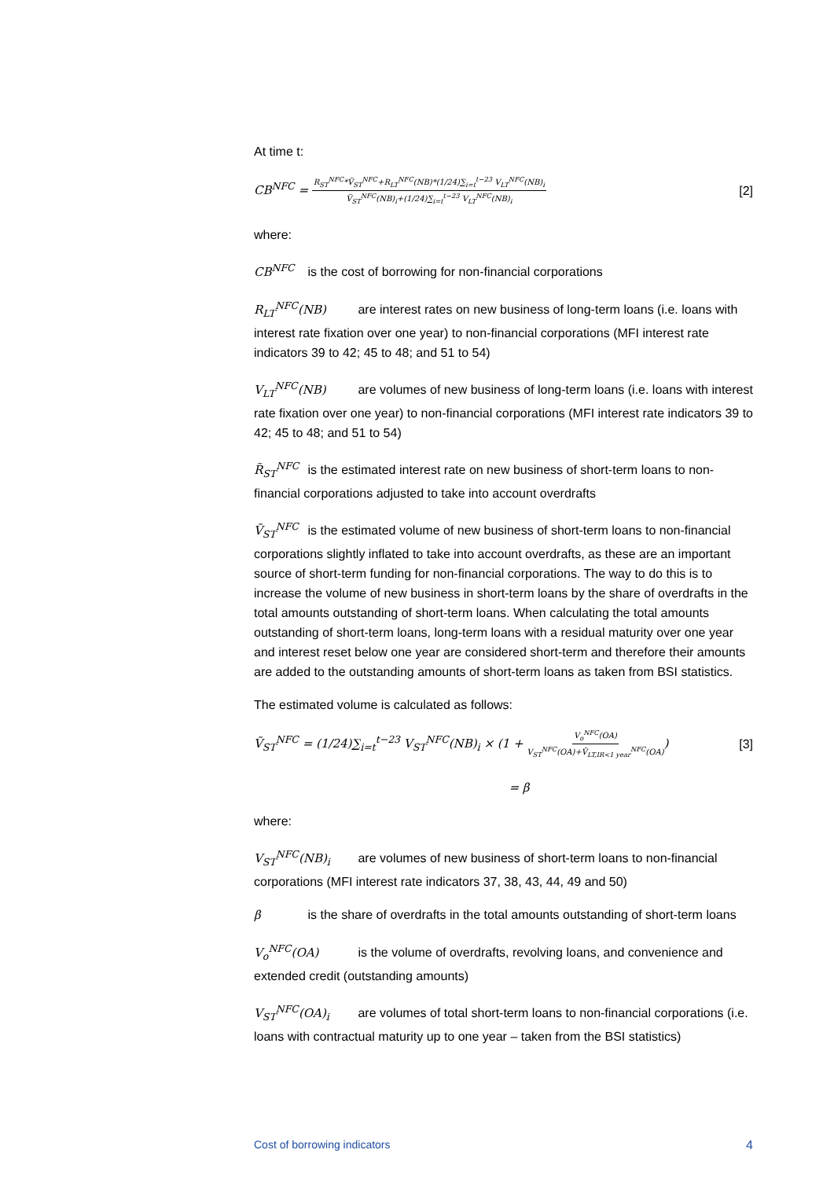At time t:
CB<sup>NFC</sup> = R<sub>ST</sub><sup>NFC</sup>*Ṽ<sub>ST</sub><sup>NFC</sup>+R<sub>LT</sub><sup>NFC</sup>(NB)*(1/24)∑<sub>i=t</sub><sup>t−23</sup> V<sub>LT</sub><sup>NFC</sup>(NB)<sub>i</sub> Ṽ<sub>ST</sub><sup>NFC</sup>(NB)<sub>i</sub>+(1/24)∑<sub>i=t</sub><sup>t−23</sup> V<sub>LT</sub><sup>NFC</sup>(NB)<sub>i</sub> [2]
where:
CB<sup>NFC</sup> is the cost of borrowing for non-financial corporations
R<sub>LT</sub><sup>NFC</sup>(NB) are interest rates on new business of long-term loans (i.e. loans with interest rate fixation over one year) to non-financial corporations (MFI interest rate indicators 39 to 42; 45 to 48; and 51 to 54)
V<sub>LT</sub><sup>NFC</sup>(NB) are volumes of new business of long-term loans (i.e. loans with interest rate fixation over one year) to non-financial corporations (MFI interest rate indicators 39 to 42; 45 to 48; and 51 to 54)
R̃<sub>ST</sub><sup>NFC</sup> is the estimated interest rate on new business of short-term loans to non-financial corporations adjusted to take into account overdrafts
Ṽ<sub>ST</sub><sup>NFC</sup> is the estimated volume of new business of short-term loans to non-financial corporations slightly inflated to take into account overdrafts, as these are an important source of short-term funding for non-financial corporations. The way to do this is to increase the volume of new business in short-term loans by the share of overdrafts in the total amounts outstanding of short-term loans. When calculating the total amounts outstanding of short-term loans, long-term loans with a residual maturity over one year and interest reset below one year are considered short-term and therefore their amounts are added to the outstanding amounts of short-term loans as taken from BSI statistics.
The estimated volume is calculated as follows:
Ṽ<sub>ST</sub><sup>NFC</sup> = (1/24)∑<sub>i=t</sub><sup>t−23</sup> V<sub>ST</sub><sup>NFC</sup>(NB)<sub>i</sub> × (1 + V<sub>o</sub><sup>NFC</sup>(OA) V<sub>ST</sub><sup>NFC</sup>(OA)+Ṽ<sub>LT,IR<1 year</sub><sup>NFC</sup>(OA)) [3]
= β
where:
V<sub>ST</sub><sup>NFC</sup>(NB)<sub>i</sub> are volumes of new business of short-term loans to non-financial corporations (MFI interest rate indicators 37, 38, 43, 44, 49 and 50)
β is the share of overdrafts in the total amounts outstanding of short-term loans
V<sub>o</sub><sup>NFC</sup>(OA) is the volume of overdrafts, revolving loans, and convenience and extended credit (outstanding amounts)
V<sub>ST</sub><sup>NFC</sup>(OA)<sub>i</sub> are volumes of total short-term loans to non-financial corporations (i.e. loans with contractual maturity up to one year – taken from the BSI statistics)
Cost of borrowing indicators 4